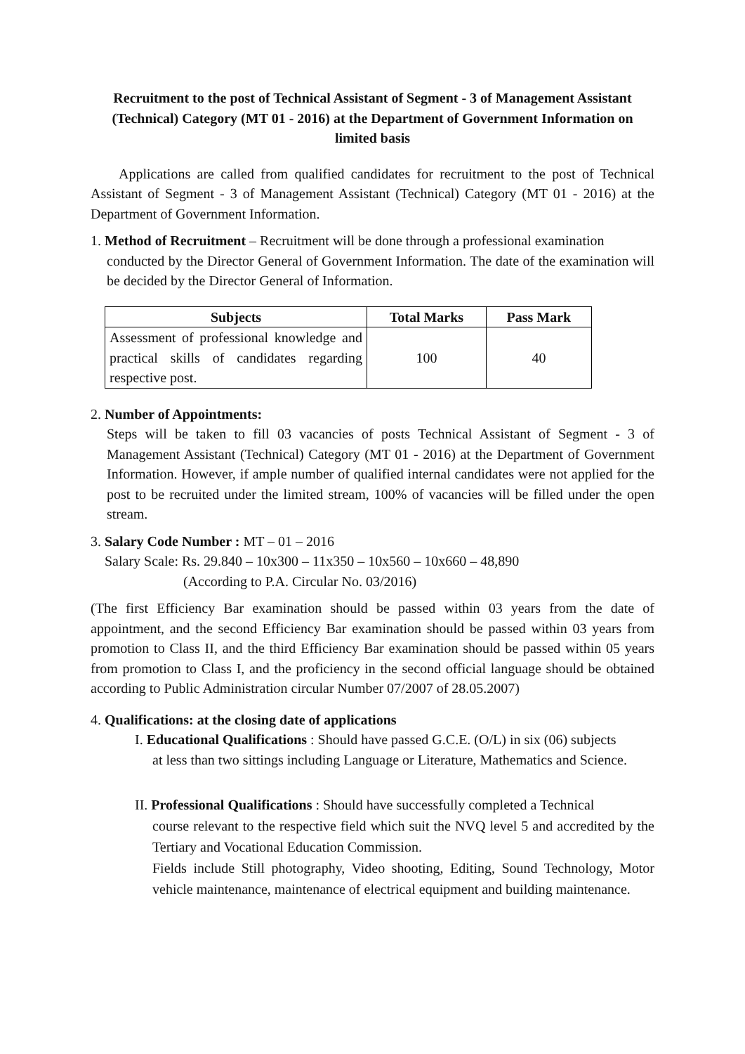Recruitment to the post of Technical Assistant of Segment - 3 of Management Assistant (Technical) Category (MT 01 - 2016) at the Department of Government Information on limited basis
Applications are called from qualified candidates for recruitment to the post of Technical Assistant of Segment - 3 of Management Assistant (Technical) Category (MT 01 - 2016) at the Department of Government Information.
1. Method of Recruitment – Recruitment will be done through a professional examination
conducted by the Director General of Government Information. The date of the examination will be decided by the Director General of Information.
| Subjects | Total Marks | Pass Mark |
| --- | --- | --- |
| Assessment of professional knowledge and practical skills of candidates regarding respective post. | 100 | 40 |
2. Number of Appointments:
Steps will be taken to fill 03 vacancies of posts Technical Assistant of Segment - 3 of Management Assistant (Technical) Category (MT 01 - 2016) at the Department of Government Information. However, if ample number of qualified internal candidates were not applied for the post to be recruited under the limited stream, 100% of vacancies will be filled under the open stream.
3. Salary Code Number : MT – 01 – 2016
Salary Scale: Rs. 29.840 – 10x300 – 11x350 – 10x560 – 10x660 – 48,890
(According to P.A. Circular No. 03/2016)
(The first Efficiency Bar examination should be passed within 03 years from the date of appointment, and the second Efficiency Bar examination should be passed within 03 years from promotion to Class II, and the third Efficiency Bar examination should be passed within 05 years from promotion to Class I, and the proficiency in the second official language should be obtained according to Public Administration circular Number 07/2007 of 28.05.2007)
4. Qualifications: at the closing date of applications
I. Educational Qualifications : Should have passed G.C.E. (O/L) in six (06) subjects
at less than two sittings including Language or Literature, Mathematics and Science.
II. Professional Qualifications : Should have successfully completed a Technical
course relevant to the respective field which suit the NVQ level 5 and accredited by the Tertiary and Vocational Education Commission.
Fields include Still photography, Video shooting, Editing, Sound Technology, Motor vehicle maintenance, maintenance of electrical equipment and building maintenance.